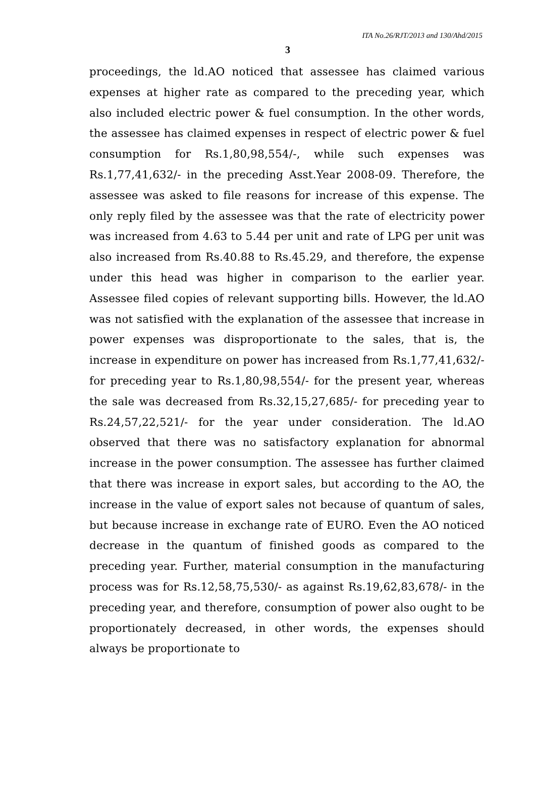ITA No.26/RJT/2013 and 130/Ahd/2015
3
proceedings, the ld.AO noticed that assessee has claimed various expenses at higher rate as compared to the preceding year, which also included electric power & fuel consumption. In the other words, the assessee has claimed expenses in respect of electric power & fuel consumption for Rs.1,80,98,554/-, while such expenses was Rs.1,77,41,632/- in the preceding Asst.Year 2008-09. Therefore, the assessee was asked to file reasons for increase of this expense. The only reply filed by the assessee was that the rate of electricity power was increased from 4.63 to 5.44 per unit and rate of LPG per unit was also increased from Rs.40.88 to Rs.45.29, and therefore, the expense under this head was higher in comparison to the earlier year. Assessee filed copies of relevant supporting bills. However, the ld.AO was not satisfied with the explanation of the assessee that increase in power expenses was disproportionate to the sales, that is, the increase in expenditure on power has increased from Rs.1,77,41,632/- for preceding year to Rs.1,80,98,554/- for the present year, whereas the sale was decreased from Rs.32,15,27,685/- for preceding year to Rs.24,57,22,521/- for the year under consideration. The ld.AO observed that there was no satisfactory explanation for abnormal increase in the power consumption. The assessee has further claimed that there was increase in export sales, but according to the AO, the increase in the value of export sales not because of quantum of sales, but because increase in exchange rate of EURO. Even the AO noticed decrease in the quantum of finished goods as compared to the preceding year. Further, material consumption in the manufacturing process was for Rs.12,58,75,530/- as against Rs.19,62,83,678/- in the preceding year, and therefore, consumption of power also ought to be proportionately decreased, in other words, the expenses should always be proportionate to